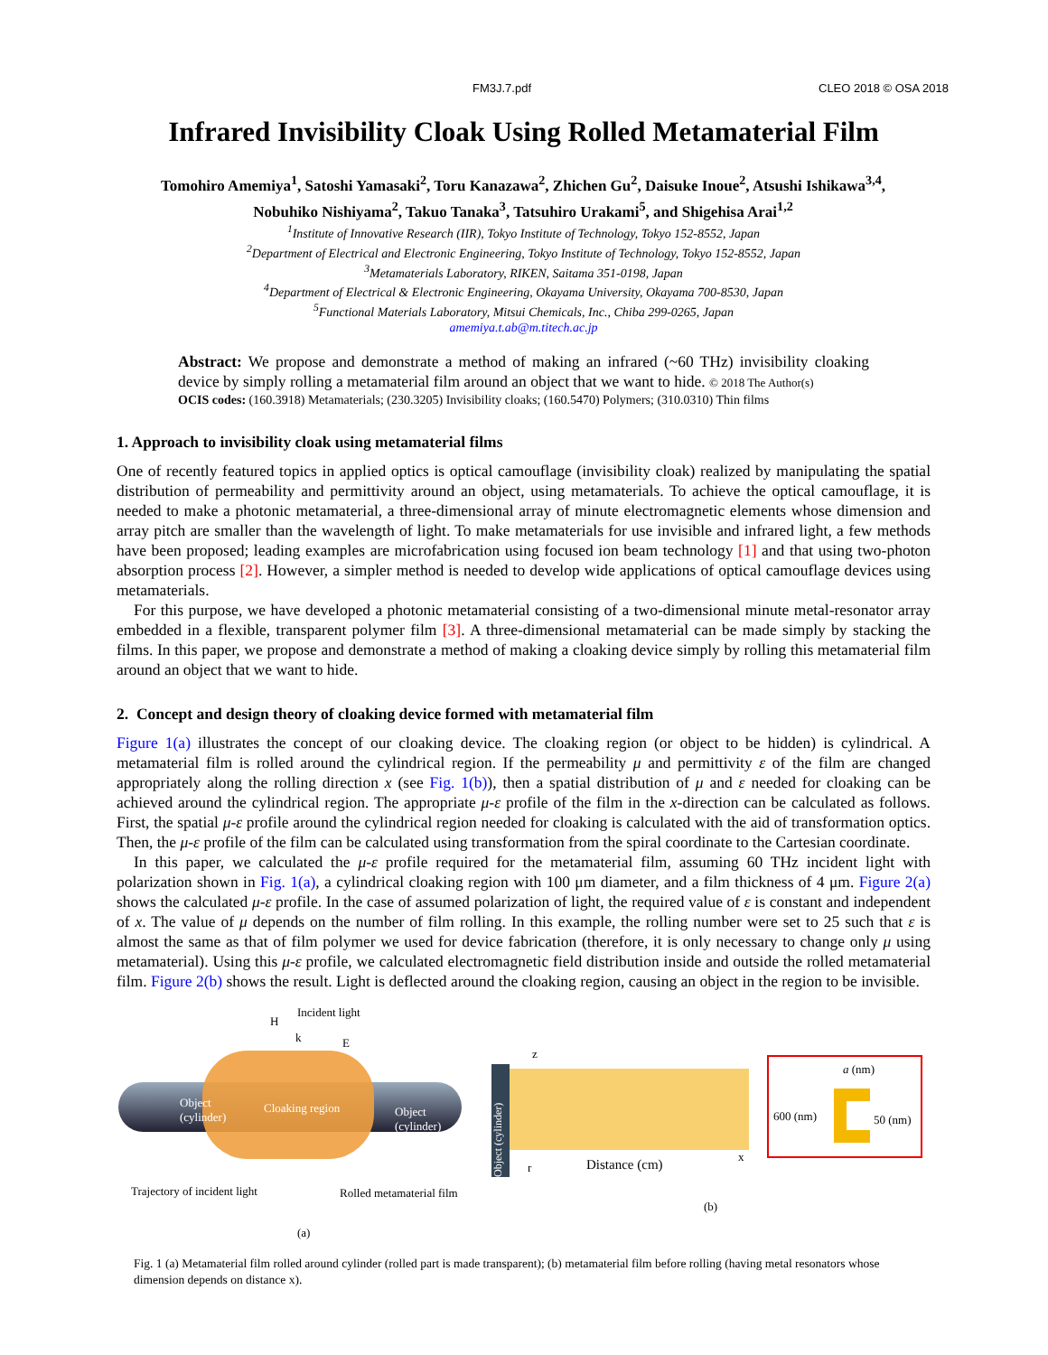FM3J.7.pdf CLEO 2018 © OSA 2018
Infrared Invisibility Cloak Using Rolled Metamaterial Film
Tomohiro Amemiya<sup>1</sup>, Satoshi Yamasaki<sup>2</sup>, Toru Kanazawa<sup>2</sup>, Zhichen Gu<sup>2</sup>, Daisuke Inoue<sup>2</sup>, Atsushi Ishikawa<sup>3,4</sup>,
Nobuhiko Nishiyama<sup>2</sup>, Takuo Tanaka<sup>3</sup>, Tatsuhiro Urakami<sup>5</sup>, and Shigehisa Arai<sup>1,2</sup>
<sup>1</sup> Institute of Innovative Research (IIR), Tokyo Institute of Technology, Tokyo 152-8552, Japan
<sup>2</sup> Department of Electrical and Electronic Engineering, Tokyo Institute of Technology, Tokyo 152-8552, Japan
<sup>3</sup> Metamaterials Laboratory, RIKEN, Saitama 351-0198, Japan
<sup>4</sup> Department of Electrical & Electronic Engineering, Okayama University, Okayama 700-8530, Japan
<sup>5</sup> Functional Materials Laboratory, Mitsui Chemicals, Inc., Chiba 299-0265, Japan
amemiya.t.ab@m.titech.ac.jp
Abstract: We propose and demonstrate a method of making an infrared (~60 THz) invisibility cloaking device by simply rolling a metamaterial film around an object that we want to hide. © 2018 The Author(s)
OCIS codes: (160.3918) Metamaterials; (230.3205) Invisibility cloaks; (160.5470) Polymers; (310.0310) Thin films
1. Approach to invisibility cloak using metamaterial films
One of recently featured topics in applied optics is optical camouflage (invisibility cloak) realized by manipulating the spatial distribution of permeability and permittivity around an object, using metamaterials. To achieve the optical camouflage, it is needed to make a photonic metamaterial, a three-dimensional array of minute electromagnetic elements whose dimension and array pitch are smaller than the wavelength of light. To make metamaterials for use invisible and infrared light, a few methods have been proposed; leading examples are microfabrication using focused ion beam technology [1] and that using two-photon absorption process [2]. However, a simpler method is needed to develop wide applications of optical camouflage devices using metamaterials.
For this purpose, we have developed a photonic metamaterial consisting of a two-dimensional minute metal-resonator array embedded in a flexible, transparent polymer film [3]. A three-dimensional metamaterial can be made simply by stacking the films. In this paper, we propose and demonstrate a method of making a cloaking device simply by rolling this metamaterial film around an object that we want to hide.
2. Concept and design theory of cloaking device formed with metamaterial film
Figure 1(a) illustrates the concept of our cloaking device. The cloaking region (or object to be hidden) is cylindrical. A metamaterial film is rolled around the cylindrical region. If the permeability μ and permittivity ε of the film are changed appropriately along the rolling direction x (see Fig. 1(b)), then a spatial distribution of μ and ε needed for cloaking can be achieved around the cylindrical region. The appropriate μ-ε profile of the film in the x-direction can be calculated as follows. First, the spatial μ-ε profile around the cylindrical region needed for cloaking is calculated with the aid of transformation optics. Then, the μ-ε profile of the film can be calculated using transformation from the spiral coordinate to the Cartesian coordinate.
In this paper, we calculated the μ-ε profile required for the metamaterial film, assuming 60 THz incident light with polarization shown in Fig. 1(a), a cylindrical cloaking region with 100 μm diameter, and a film thickness of 4 μm. Figure 2(a) shows the calculated μ-ε profile. In the case of assumed polarization of light, the required value of ε is constant and independent of x. The value of μ depends on the number of film rolling. In this example, the rolling number were set to 25 such that ε is almost the same as that of film polymer we used for device fabrication (therefore, it is only necessary to change only μ using metamaterial). Using this μ-ε profile, we calculated electromagnetic field distribution inside and outside the rolled metamaterial film. Figure 2(b) shows the result. Light is deflected around the cloaking region, causing an object in the region to be invisible.
Incident light
H
k E
Object
(cylinder)
Cloaking region
Object
(cylinder)
Trajectory of incident light Rolled metamaterial film
(a)
Object (cylinder)
z
Distance (cm)
x
r
a (nm)
600 (nm) 50 (nm)
(b)
Fig. 1 (a) Metamaterial film rolled around cylinder (rolled part is made transparent); (b) metamaterial film before rolling (having metal resonators whose dimension depends on distance x).